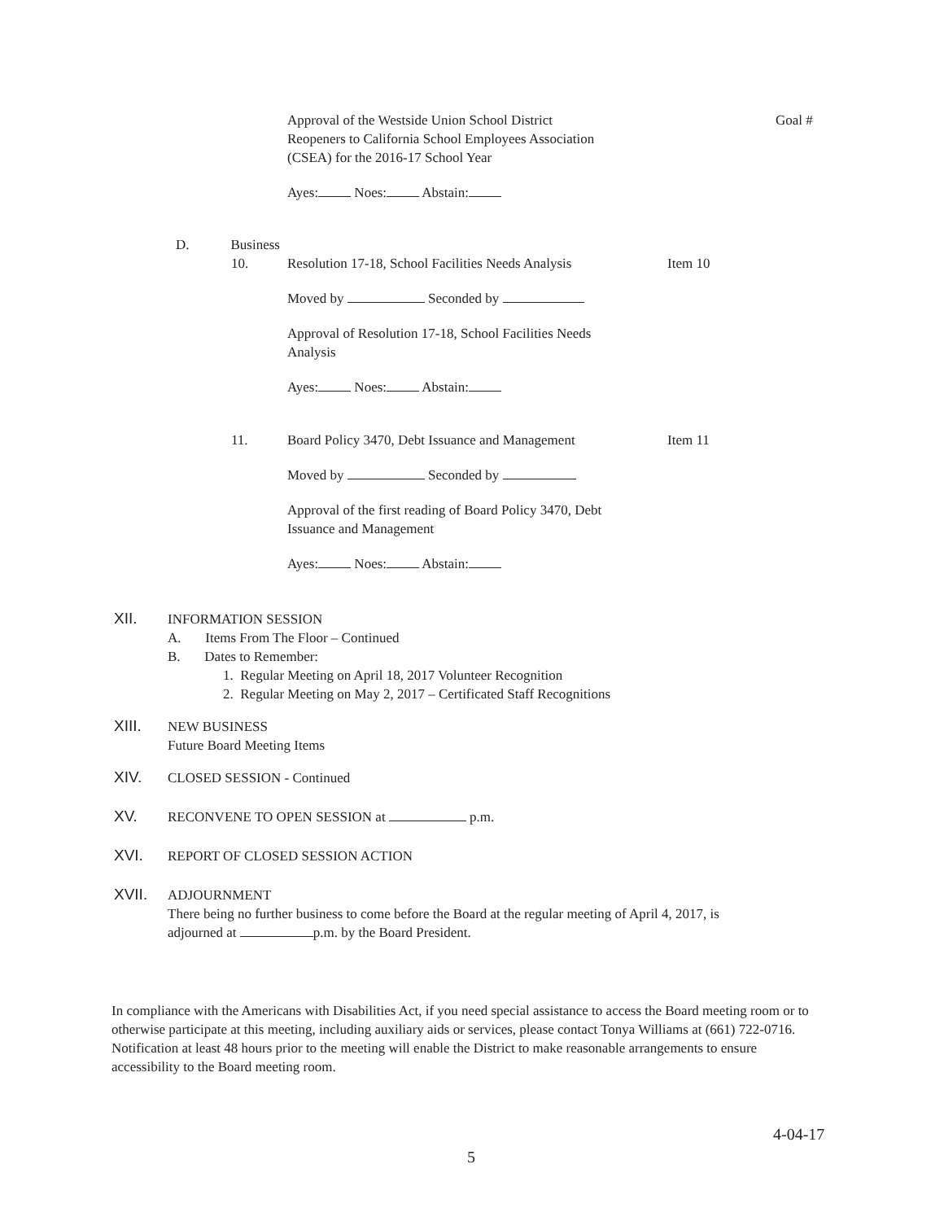Approval of the Westside Union School District
Reopeners to California School Employees Association
(CSEA) for the 2016-17 School Year
Goal #
Ayes: Noes: Abstain:
D. Business
10. Resolution 17-18, School Facilities Needs Analysis
Item 10
Moved by Seconded by
Approval of Resolution 17-18, School Facilities Needs
Analysis
Ayes: Noes: Abstain:
11. Board Policy 3470, Debt Issuance and Management
Item 11
Moved by Seconded by
Approval of the first reading of Board Policy 3470, Debt
Issuance and Management
Ayes: Noes: Abstain:
XII. INFORMATION SESSION
A. Items From The Floor – Continued
B. Dates to Remember:
1. Regular Meeting on April 18, 2017 Volunteer Recognition
2. Regular Meeting on May 2, 2017 – Certificated Staff Recognitions
XIII. NEW BUSINESS
Future Board Meeting Items
XIV. CLOSED SESSION - Continued
XV. RECONVENE TO OPEN SESSION at p.m.
XVI. REPORT OF CLOSED SESSION ACTION
XVII. ADJOURNMENT
There being no further business to come before the Board at the regular meeting of April 4, 2017, is
adjourned at p.m. by the Board President.
In compliance with the Americans with Disabilities Act, if you need special assistance to access the Board meeting room or to otherwise participate at this meeting, including auxiliary aids or services, please contact Tonya Williams at (661) 722-0716. Notification at least 48 hours prior to the meeting will enable the District to make reasonable arrangements to ensure accessibility to the Board meeting room.
4-04-17
5